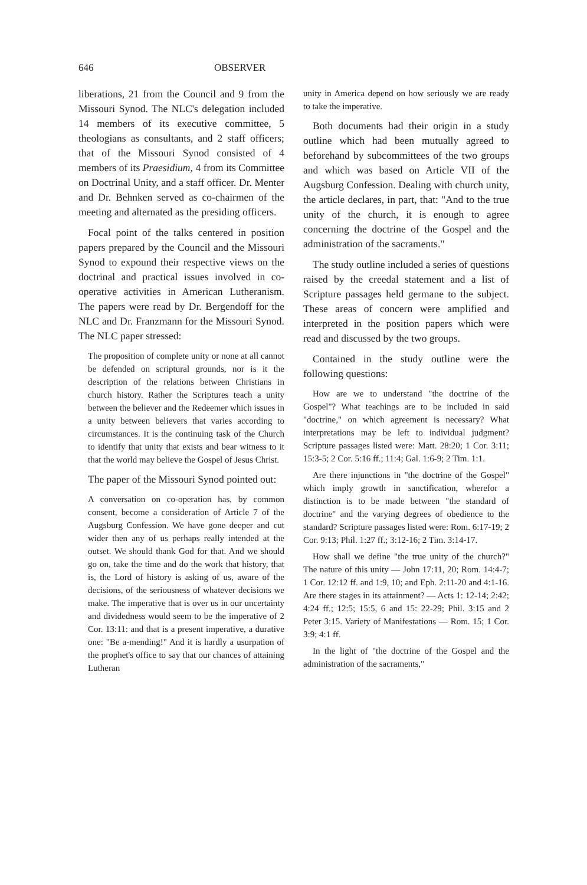646 OBSERVER
liberations, 21 from the Council and 9 from the Missouri Synod. The NLC's delegation included 14 members of its executive committee, 5 theologians as consultants, and 2 staff officers; that of the Missouri Synod consisted of 4 members of its Praesidium, 4 from its Committee on Doctrinal Unity, and a staff officer. Dr. Menter and Dr. Behnken served as co-chairmen of the meeting and alternated as the presiding officers.
Focal point of the talks centered in position papers prepared by the Council and the Missouri Synod to expound their respective views on the doctrinal and practical issues involved in co-operative activities in American Lutheranism. The papers were read by Dr. Bergendoff for the NLC and Dr. Franzmann for the Missouri Synod. The NLC paper stressed:
The proposition of complete unity or none at all cannot be defended on scriptural grounds, nor is it the description of the relations between Christians in church history. Rather the Scriptures teach a unity between the believer and the Redeemer which issues in a unity between believers that varies according to circumstances. It is the continuing task of the Church to identify that unity that exists and bear witness to it that the world may believe the Gospel of Jesus Christ.
The paper of the Missouri Synod pointed out:
A conversation on co-operation has, by common consent, become a consideration of Article 7 of the Augsburg Confession. We have gone deeper and cut wider then any of us perhaps really intended at the outset. We should thank God for that. And we should go on, take the time and do the work that history, that is, the Lord of history is asking of us, aware of the decisions, of the seriousness of whatever decisions we make. The imperative that is over us in our uncertainty and dividedness would seem to be the imperative of 2 Cor. 13:11: and that is a present imperative, a durative one: "Be a-mending!" And it is hardly a usurpation of the prophet's office to say that our chances of attaining Lutheran
unity in America depend on how seriously we are ready to take the imperative.
Both documents had their origin in a study outline which had been mutually agreed to beforehand by subcommittees of the two groups and which was based on Article VII of the Augsburg Confession. Dealing with church unity, the article declares, in part, that: "And to the true unity of the church, it is enough to agree concerning the doctrine of the Gospel and the administration of the sacraments."
The study outline included a series of questions raised by the creedal statement and a list of Scripture passages held germane to the subject. These areas of concern were amplified and interpreted in the position papers which were read and discussed by the two groups.
Contained in the study outline were the following questions:
How are we to understand "the doctrine of the Gospel"? What teachings are to be included in said "doctrine," on which agreement is necessary? What interpretations may be left to individual judgment? Scripture passages listed were: Matt. 28:20; 1 Cor. 3:11; 15:3-5; 2 Cor. 5:16 ff.; 11:4; Gal. 1:6-9; 2 Tim. 1:1.
Are there injunctions in "the doctrine of the Gospel" which imply growth in sanctification, wherefor a distinction is to be made between "the standard of doctrine" and the varying degrees of obedience to the standard? Scripture passages listed were: Rom. 6:17-19; 2 Cor. 9:13; Phil. 1:27 ff.; 3:12-16; 2 Tim. 3:14-17.
How shall we define "the true unity of the church?" The nature of this unity — John 17:11, 20; Rom. 14:4-7; 1 Cor. 12:12 ff. and 1:9, 10; and Eph. 2:11-20 and 4:1-16. Are there stages in its attainment? — Acts 1: 12-14; 2:42; 4:24 ff.; 12:5; 15:5, 6 and 15: 22-29; Phil. 3:15 and 2 Peter 3:15. Variety of Manifestations — Rom. 15; 1 Cor. 3:9; 4:1 ff.
In the light of "the doctrine of the Gospel and the administration of the sacraments,"